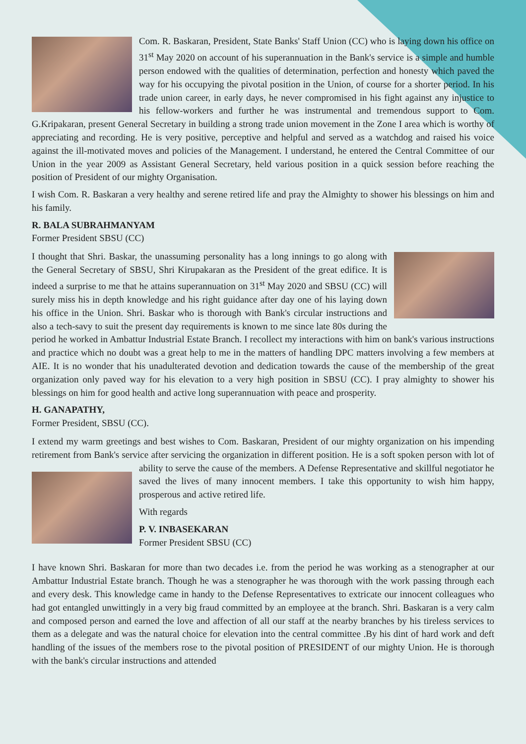Com. R. Baskaran, President, State Banks' Staff Union (CC) who is laying down his office on 31<sup>st</sup> May 2020 on account of his superannuation in the Bank's service is a simple and humble person endowed with the qualities of determination, perfection and honesty which paved the way for his occupying the pivotal position in the Union, of course for a shorter period. In his trade union career, in early days, he never compromised in his fight against any injustice to his fellow-workers and further he was instrumental and tremendous support to Com. G.Kripakaran, present General Secretary in building a strong trade union movement in the Zone I area which is worthy of appreciating and recording. He is very positive, perceptive and helpful and served as a watchdog and raised his voice against the ill-motivated moves and policies of the Management. I understand, he entered the Central Committee of our Union in the year 2009 as Assistant General Secretary, held various position in a quick session before reaching the position of President of our mighty Organisation.
I wish Com. R. Baskaran a very healthy and serene retired life and pray the Almighty to shower his blessings on him and his family.
R. BALA SUBRAHMANYAM
Former President SBSU (CC)
I thought that Shri. Baskar, the unassuming personality has a long innings to go along with the General Secretary of SBSU, Shri Kirupakaran as the President of the great edifice. It is indeed a surprise to me that he attains superannuation on 31<sup>st</sup> May 2020 and SBSU (CC) will surely miss his in depth knowledge and his right guidance after day one of his laying down his office in the Union. Shri. Baskar who is thorough with Bank's circular instructions and also a tech-savy to suit the present day requirements is known to me since late 80s during the period he worked in Ambattur Industrial Estate Branch. I recollect my interactions with him on bank's various instructions and practice which no doubt was a great help to me in the matters of handling DPC matters involving a few members at AIE. It is no wonder that his unadulterated devotion and dedication towards the cause of the membership of the great organization only paved way for his elevation to a very high position in SBSU (CC). I pray almighty to shower his blessings on him for good health and active long superannuation with peace and prosperity.
H. GANAPATHY,
Former President, SBSU (CC).
I extend my warm greetings and best wishes to Com. Baskaran, President of our mighty organization on his impending retirement from Bank's service after servicing the organization in different position. He is a soft spoken person with lot of ability to serve the cause of the members. A Defense Representative and skillful negotiator he saved the lives of many innocent members. I take this opportunity to wish him happy, prosperous and active retired life.
With regards
P. V. INBASEKARAN
Former President SBSU (CC)
I have known Shri. Baskaran for more than two decades i.e. from the period he was working as a stenographer at our Ambattur Industrial Estate branch. Though he was a stenographer he was thorough with the work passing through each and every desk. This knowledge came in handy to the Defense Representatives to extricate our innocent colleagues who had got entangled unwittingly in a very big fraud committed by an employee at the branch. Shri. Baskaran is a very calm and composed person and earned the love and affection of all our staff at the nearby branches by his tireless services to them as a delegate and was the natural choice for elevation into the central committee .By his dint of hard work and deft handling of the issues of the members rose to the pivotal position of PRESIDENT of our mighty Union. He is thorough with the bank's circular instructions and attended